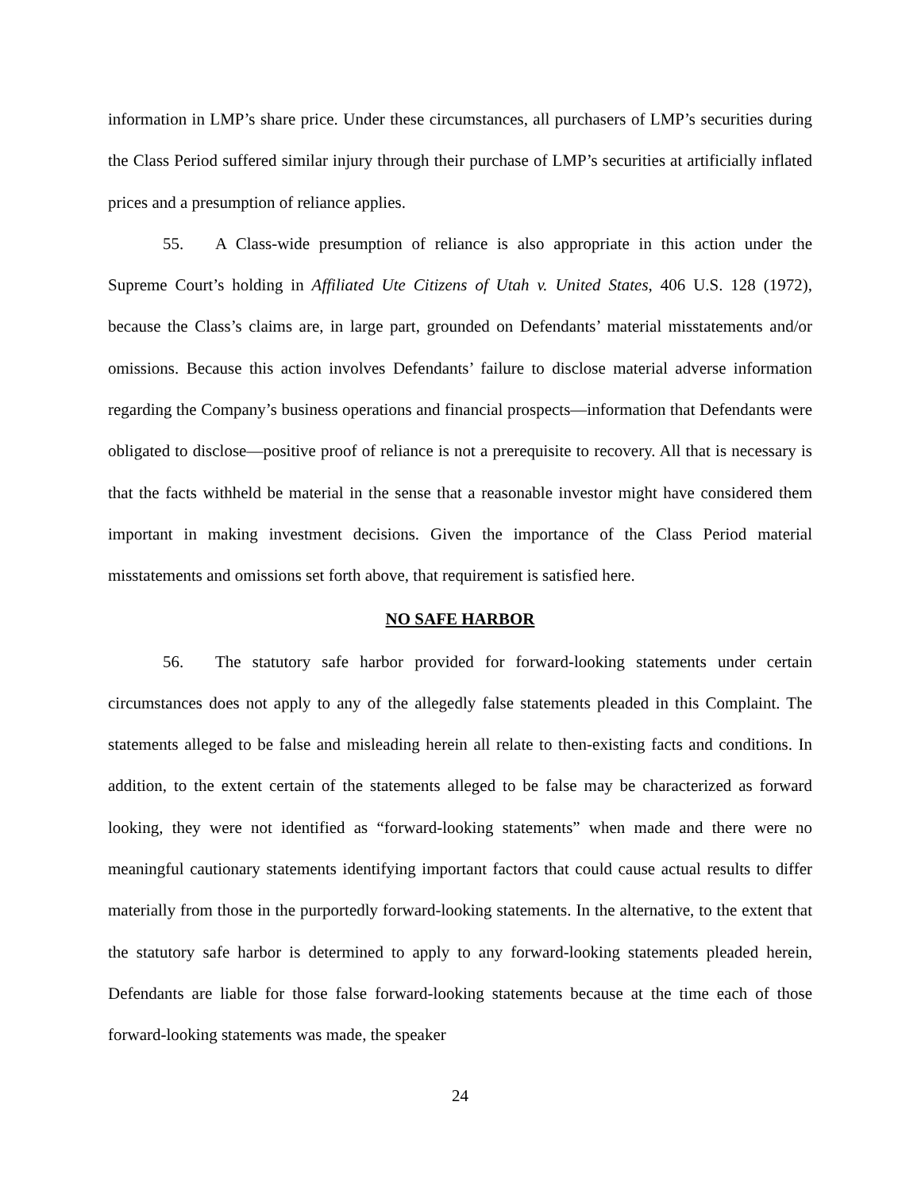information in LMP’s share price. Under these circumstances, all purchasers of LMP’s securities during the Class Period suffered similar injury through their purchase of LMP’s securities at artificially inflated prices and a presumption of reliance applies.
55. A Class-wide presumption of reliance is also appropriate in this action under the Supreme Court’s holding in Affiliated Ute Citizens of Utah v. United States, 406 U.S. 128 (1972), because the Class’s claims are, in large part, grounded on Defendants’ material misstatements and/or omissions. Because this action involves Defendants’ failure to disclose material adverse information regarding the Company’s business operations and financial prospects—information that Defendants were obligated to disclose—positive proof of reliance is not a prerequisite to recovery. All that is necessary is that the facts withheld be material in the sense that a reasonable investor might have considered them important in making investment decisions. Given the importance of the Class Period material misstatements and omissions set forth above, that requirement is satisfied here.
NO SAFE HARBOR
56. The statutory safe harbor provided for forward-looking statements under certain circumstances does not apply to any of the allegedly false statements pleaded in this Complaint. The statements alleged to be false and misleading herein all relate to then-existing facts and conditions. In addition, to the extent certain of the statements alleged to be false may be characterized as forward looking, they were not identified as “forward-looking statements” when made and there were no meaningful cautionary statements identifying important factors that could cause actual results to differ materially from those in the purportedly forward-looking statements. In the alternative, to the extent that the statutory safe harbor is determined to apply to any forward-looking statements pleaded herein, Defendants are liable for those false forward-looking statements because at the time each of those forward-looking statements was made, the speaker
24